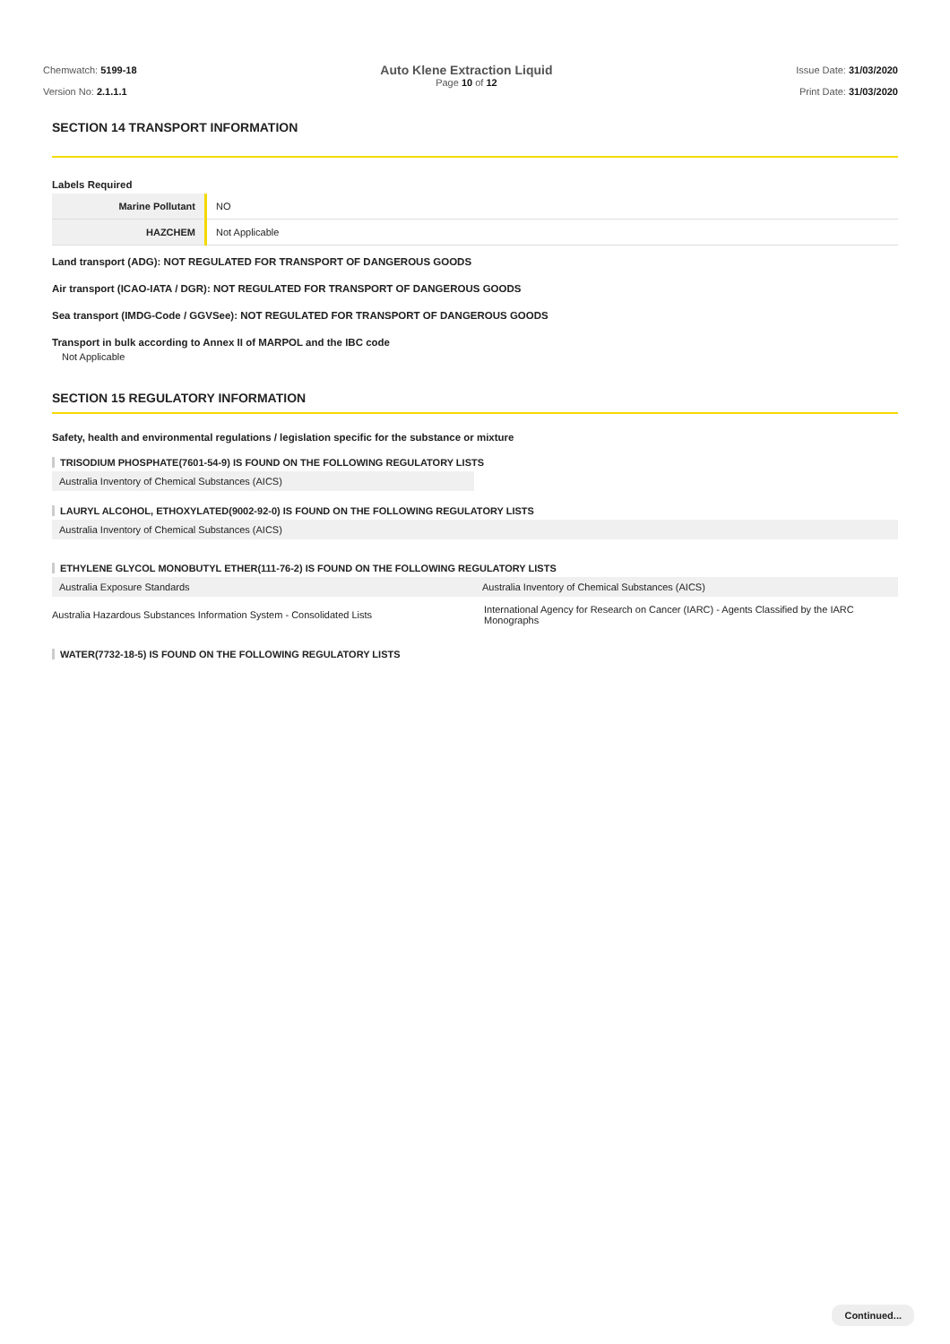Chemwatch: 5199-18
Version No: 2.1.1.1
Auto Klene Extraction Liquid
Page 10 of 12
Issue Date: 31/03/2020
Print Date: 31/03/2020
SECTION 14 TRANSPORT INFORMATION
Labels Required
| Marine Pollutant | NO |
| HAZCHEM | Not Applicable |
Land transport (ADG): NOT REGULATED FOR TRANSPORT OF DANGEROUS GOODS
Air transport (ICAO-IATA / DGR): NOT REGULATED FOR TRANSPORT OF DANGEROUS GOODS
Sea transport (IMDG-Code / GGVSee): NOT REGULATED FOR TRANSPORT OF DANGEROUS GOODS
Transport in bulk according to Annex II of MARPOL and the IBC code
Not Applicable
SECTION 15 REGULATORY INFORMATION
Safety, health and environmental regulations / legislation specific for the substance or mixture
TRISODIUM PHOSPHATE(7601-54-9) IS FOUND ON THE FOLLOWING REGULATORY LISTS
Australia Inventory of Chemical Substances (AICS)
LAURYL ALCOHOL, ETHOXYLATED(9002-92-0) IS FOUND ON THE FOLLOWING REGULATORY LISTS
Australia Inventory of Chemical Substances (AICS)
ETHYLENE GLYCOL MONOBUTYL ETHER(111-76-2) IS FOUND ON THE FOLLOWING REGULATORY LISTS
| Australia Exposure Standards | Australia Inventory of Chemical Substances (AICS) |
| Australia Hazardous Substances Information System - Consolidated Lists | International Agency for Research on Cancer (IARC) - Agents Classified by the IARC Monographs |
WATER(7732-18-5) IS FOUND ON THE FOLLOWING REGULATORY LISTS
Continued...